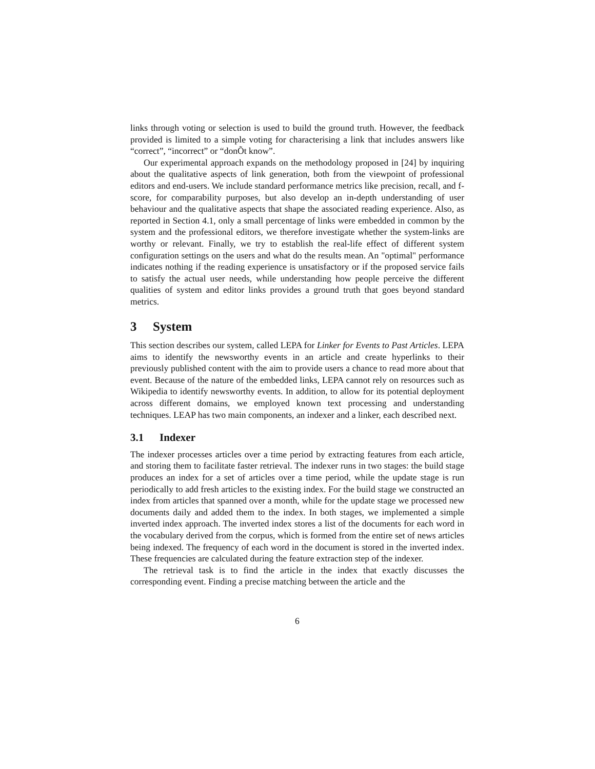links through voting or selection is used to build the ground truth. However, the feedback provided is limited to a simple voting for characterising a link that includes answers like “correct”, “incorrect” or “donÕt know”.
Our experimental approach expands on the methodology proposed in [24] by inquiring about the qualitative aspects of link generation, both from the viewpoint of professional editors and end-users. We include standard performance metrics like precision, recall, and f-score, for comparability purposes, but also develop an in-depth understanding of user behaviour and the qualitative aspects that shape the associated reading experience. Also, as reported in Section 4.1, only a small percentage of links were embedded in common by the system and the professional editors, we therefore investigate whether the system-links are worthy or relevant. Finally, we try to establish the real-life effect of different system configuration settings on the users and what do the results mean. An "optimal" performance indicates nothing if the reading experience is unsatisfactory or if the proposed service fails to satisfy the actual user needs, while understanding how people perceive the different qualities of system and editor links provides a ground truth that goes beyond standard metrics.
3 System
This section describes our system, called LEPA for Linker for Events to Past Articles. LEPA aims to identify the newsworthy events in an article and create hyperlinks to their previously published content with the aim to provide users a chance to read more about that event. Because of the nature of the embedded links, LEPA cannot rely on resources such as Wikipedia to identify newsworthy events. In addition, to allow for its potential deployment across different domains, we employed known text processing and understanding techniques. LEAP has two main components, an indexer and a linker, each described next.
3.1 Indexer
The indexer processes articles over a time period by extracting features from each article, and storing them to facilitate faster retrieval. The indexer runs in two stages: the build stage produces an index for a set of articles over a time period, while the update stage is run periodically to add fresh articles to the existing index. For the build stage we constructed an index from articles that spanned over a month, while for the update stage we processed new documents daily and added them to the index. In both stages, we implemented a simple inverted index approach. The inverted index stores a list of the documents for each word in the vocabulary derived from the corpus, which is formed from the entire set of news articles being indexed. The frequency of each word in the document is stored in the inverted index. These frequencies are calculated during the feature extraction step of the indexer.
The retrieval task is to find the article in the index that exactly discusses the corresponding event. Finding a precise matching between the article and the
6